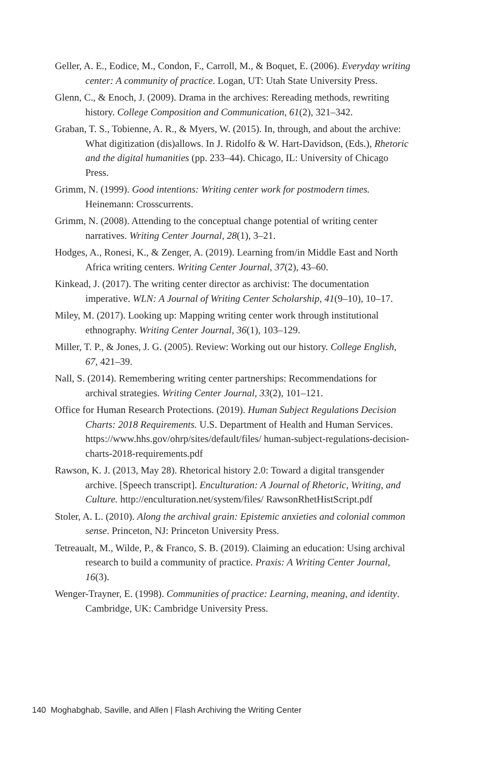Geller, A. E., Eodice, M., Condon, F., Carroll, M., & Boquet, E. (2006). Everyday writing center: A community of practice. Logan, UT: Utah State University Press.
Glenn, C., & Enoch, J. (2009). Drama in the archives: Rereading methods, rewriting history. College Composition and Communication, 61(2), 321–342.
Graban, T. S., Tobienne, A. R., & Myers, W. (2015). In, through, and about the archive: What digitization (dis)allows. In J. Ridolfo & W. Hart-Davidson, (Eds.), Rhetoric and the digital humanities (pp. 233–44). Chicago, IL: University of Chicago Press.
Grimm, N. (1999). Good intentions: Writing center work for postmodern times. Heinemann: Crosscurrents.
Grimm, N. (2008). Attending to the conceptual change potential of writing center narratives. Writing Center Journal, 28(1), 3–21.
Hodges, A., Ronesi, K., & Zenger, A. (2019). Learning from/in Middle East and North Africa writing centers. Writing Center Journal, 37(2), 43–60.
Kinkead, J. (2017). The writing center director as archivist: The documentation imperative. WLN: A Journal of Writing Center Scholarship, 41(9–10), 10–17.
Miley, M. (2017). Looking up: Mapping writing center work through institutional ethnography. Writing Center Journal, 36(1), 103–129.
Miller, T. P., & Jones, J. G. (2005). Review: Working out our history. College English, 67, 421–39.
Nall, S. (2014). Remembering writing center partnerships: Recommendations for archival strategies. Writing Center Journal, 33(2), 101–121.
Office for Human Research Protections. (2019). Human Subject Regulations Decision Charts: 2018 Requirements. U.S. Department of Health and Human Services. https://www.hhs.gov/ohrp/sites/default/files/ human-subject-regulations-decision-charts-2018-requirements.pdf
Rawson, K. J. (2013, May 28). Rhetorical history 2.0: Toward a digital transgender archive. [Speech transcript]. Enculturation: A Journal of Rhetoric, Writing, and Culture. http://enculturation.net/system/files/ RawsonRhetHistScript.pdf
Stoler, A. L. (2010). Along the archival grain: Epistemic anxieties and colonial common sense. Princeton, NJ: Princeton University Press.
Tetreaualt, M., Wilde, P., & Franco, S. B. (2019). Claiming an education: Using archival research to build a community of practice. Praxis: A Writing Center Journal, 16(3).
Wenger-Trayner, E. (1998). Communities of practice: Learning, meaning, and identity. Cambridge, UK: Cambridge University Press.
140 Moghabghab, Saville, and Allen | Flash Archiving the Writing Center